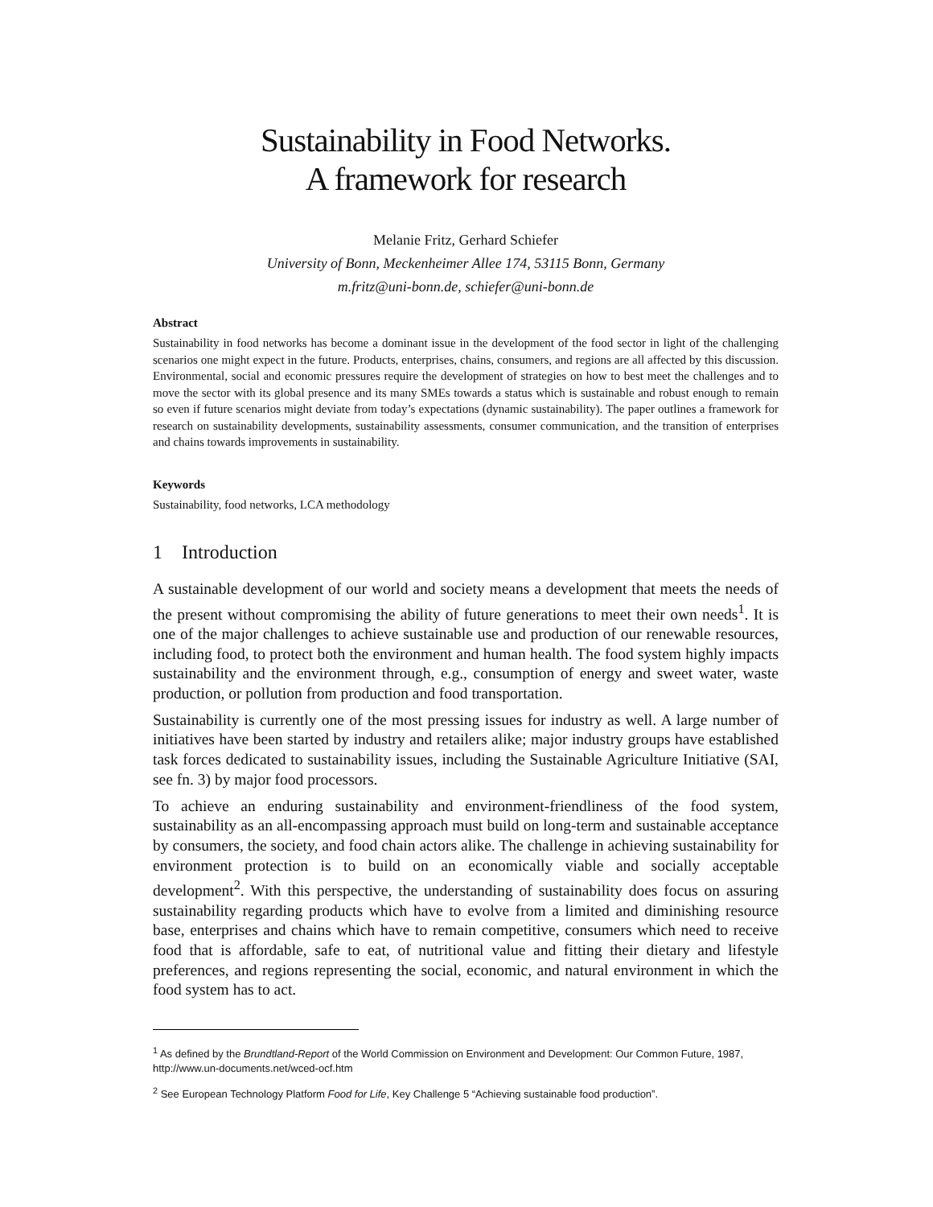Sustainability in Food Networks.
A framework for research
Melanie Fritz, Gerhard Schiefer
University of Bonn, Meckenheimer Allee 174, 53115 Bonn, Germany
m.fritz@uni-bonn.de, schiefer@uni-bonn.de
Abstract
Sustainability in food networks has become a dominant issue in the development of the food sector in light of the challenging scenarios one might expect in the future. Products, enterprises, chains, consumers, and regions are all affected by this discussion. Environmental, social and economic pressures require the development of strategies on how to best meet the challenges and to move the sector with its global presence and its many SMEs towards a status which is sustainable and robust enough to remain so even if future scenarios might deviate from today’s expectations (dynamic sustainability). The paper outlines a framework for research on sustainability developments, sustainability assessments, consumer communication, and the transition of enterprises and chains towards improvements in sustainability.
Keywords
Sustainability, food networks, LCA methodology
1 Introduction
A sustainable development of our world and society means a development that meets the needs of the present without compromising the ability of future generations to meet their own needs<sup>1</sup>. It is one of the major challenges to achieve sustainable use and production of our renewable resources, including food, to protect both the environment and human health. The food system highly impacts sustainability and the environment through, e.g., consumption of energy and sweet water, waste production, or pollution from production and food transportation.
Sustainability is currently one of the most pressing issues for industry as well. A large number of initiatives have been started by industry and retailers alike; major industry groups have established task forces dedicated to sustainability issues, including the Sustainable Agriculture Initiative (SAI, see fn. 3) by major food processors.
To achieve an enduring sustainability and environment-friendliness of the food system, sustainability as an all-encompassing approach must build on long-term and sustainable acceptance by consumers, the society, and food chain actors alike. The challenge in achieving sustainability for environment protection is to build on an economically viable and socially acceptable development<sup>2</sup>. With this perspective, the understanding of sustainability does focus on assuring sustainability regarding products which have to evolve from a limited and diminishing resource base, enterprises and chains which have to remain competitive, consumers which need to receive food that is affordable, safe to eat, of nutritional value and fitting their dietary and lifestyle preferences, and regions representing the social, economic, and natural environment in which the food system has to act.
<sup>1</sup> As defined by the Brundtland-Report of the World Commission on Environment and Development: Our Common Future, 1987, http://www.un-documents.net/wced-ocf.htm
<sup>2</sup> See European Technology Platform Food for Life, Key Challenge 5 “Achieving sustainable food production”.